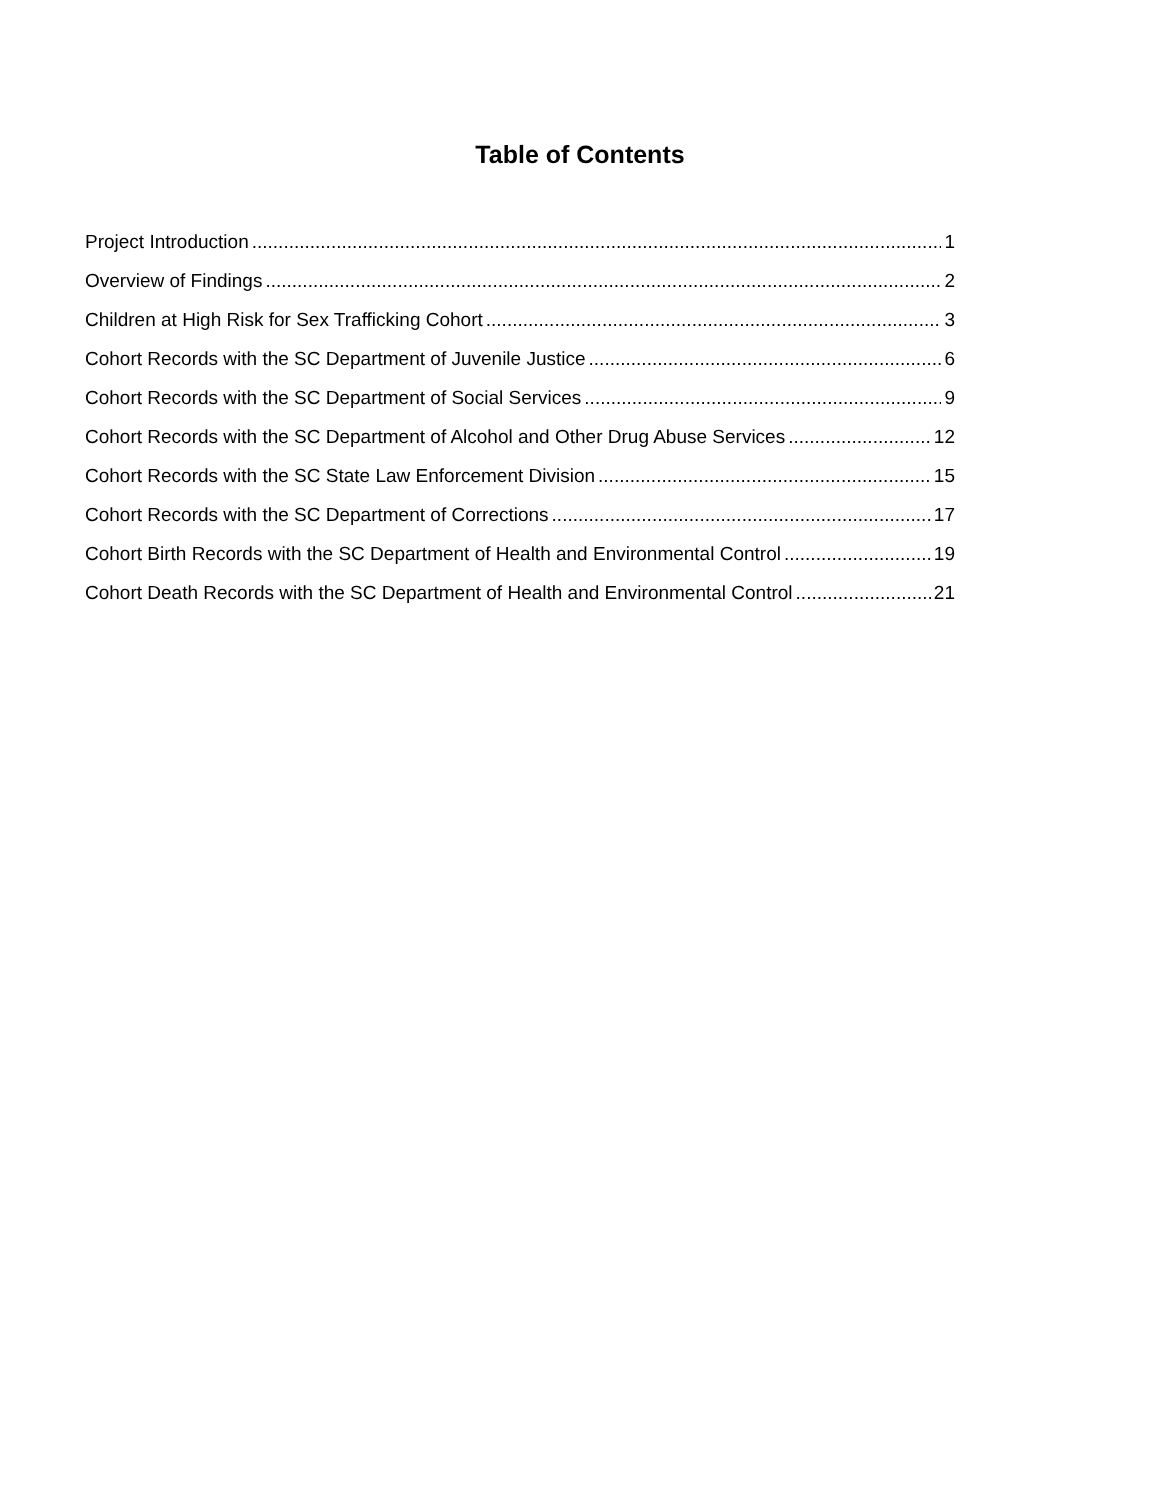Table of Contents
Project Introduction 1
Overview of Findings 2
Children at High Risk for Sex Trafficking Cohort 3
Cohort Records with the SC Department of Juvenile Justice 6
Cohort Records with the SC Department of Social Services 9
Cohort Records with the SC Department of Alcohol and Other Drug Abuse Services 12
Cohort Records with the SC State Law Enforcement Division 15
Cohort Records with the SC Department of Corrections 17
Cohort Birth Records with the SC Department of Health and Environmental Control 19
Cohort Death Records with the SC Department of Health and Environmental Control 21